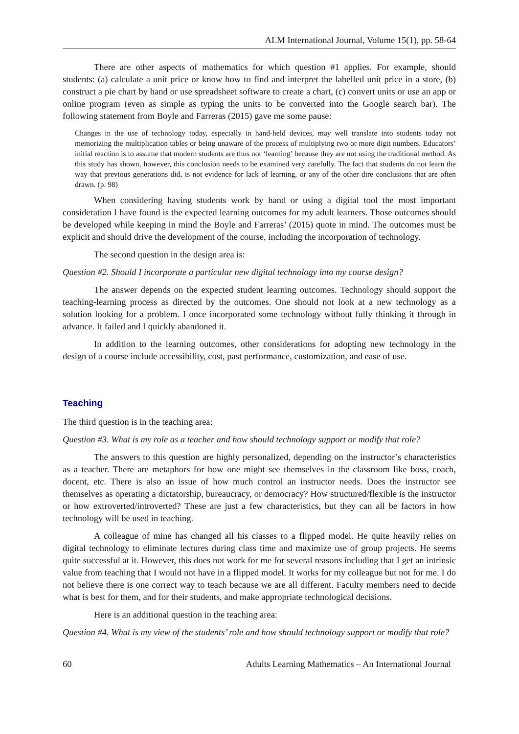ALM International Journal, Volume 15(1), pp. 58-64
There are other aspects of mathematics for which question #1 applies. For example, should students: (a) calculate a unit price or know how to find and interpret the labelled unit price in a store, (b) construct a pie chart by hand or use spreadsheet software to create a chart, (c) convert units or use an app or online program (even as simple as typing the units to be converted into the Google search bar). The following statement from Boyle and Farreras (2015) gave me some pause:
Changes in the use of technology today, especially in hand-held devices, may well translate into students today not memorizing the multiplication tables or being unaware of the process of multiplying two or more digit numbers. Educators’ initial reaction is to assume that modern students are thus not ‘learning’ because they are not using the traditional method. As this study has shown, however, this conclusion needs to be examined very carefully. The fact that students do not learn the way that previous generations did, is not evidence for lack of learning, or any of the other dire conclusions that are often drawn. (p. 98)
When considering having students work by hand or using a digital tool the most important consideration I have found is the expected learning outcomes for my adult learners. Those outcomes should be developed while keeping in mind the Boyle and Farreras’ (2015) quote in mind. The outcomes must be explicit and should drive the development of the course, including the incorporation of technology.
The second question in the design area is:
Question #2. Should I incorporate a particular new digital technology into my course design?
The answer depends on the expected student learning outcomes. Technology should support the teaching-learning process as directed by the outcomes. One should not look at a new technology as a solution looking for a problem. I once incorporated some technology without fully thinking it through in advance. It failed and I quickly abandoned it.
In addition to the learning outcomes, other considerations for adopting new technology in the design of a course include accessibility, cost, past performance, customization, and ease of use.
Teaching
The third question is in the teaching area:
Question #3. What is my role as a teacher and how should technology support or modify that role?
The answers to this question are highly personalized, depending on the instructor’s characteristics as a teacher. There are metaphors for how one might see themselves in the classroom like boss, coach, docent, etc. There is also an issue of how much control an instructor needs. Does the instructor see themselves as operating a dictatorship, bureaucracy, or democracy? How structured/flexible is the instructor or how extroverted/introverted? These are just a few characteristics, but they can all be factors in how technology will be used in teaching.
A colleague of mine has changed all his classes to a flipped model. He quite heavily relies on digital technology to eliminate lectures during class time and maximize use of group projects. He seems quite successful at it. However, this does not work for me for several reasons including that I get an intrinsic value from teaching that I would not have in a flipped model. It works for my colleague but not for me. I do not believe there is one correct way to teach because we are all different. Faculty members need to decide what is best for them, and for their students, and make appropriate technological decisions.
Here is an additional question in the teaching area:
Question #4. What is my view of the students’ role and how should technology support or modify that role?
60 Adults Learning Mathematics – An International Journal